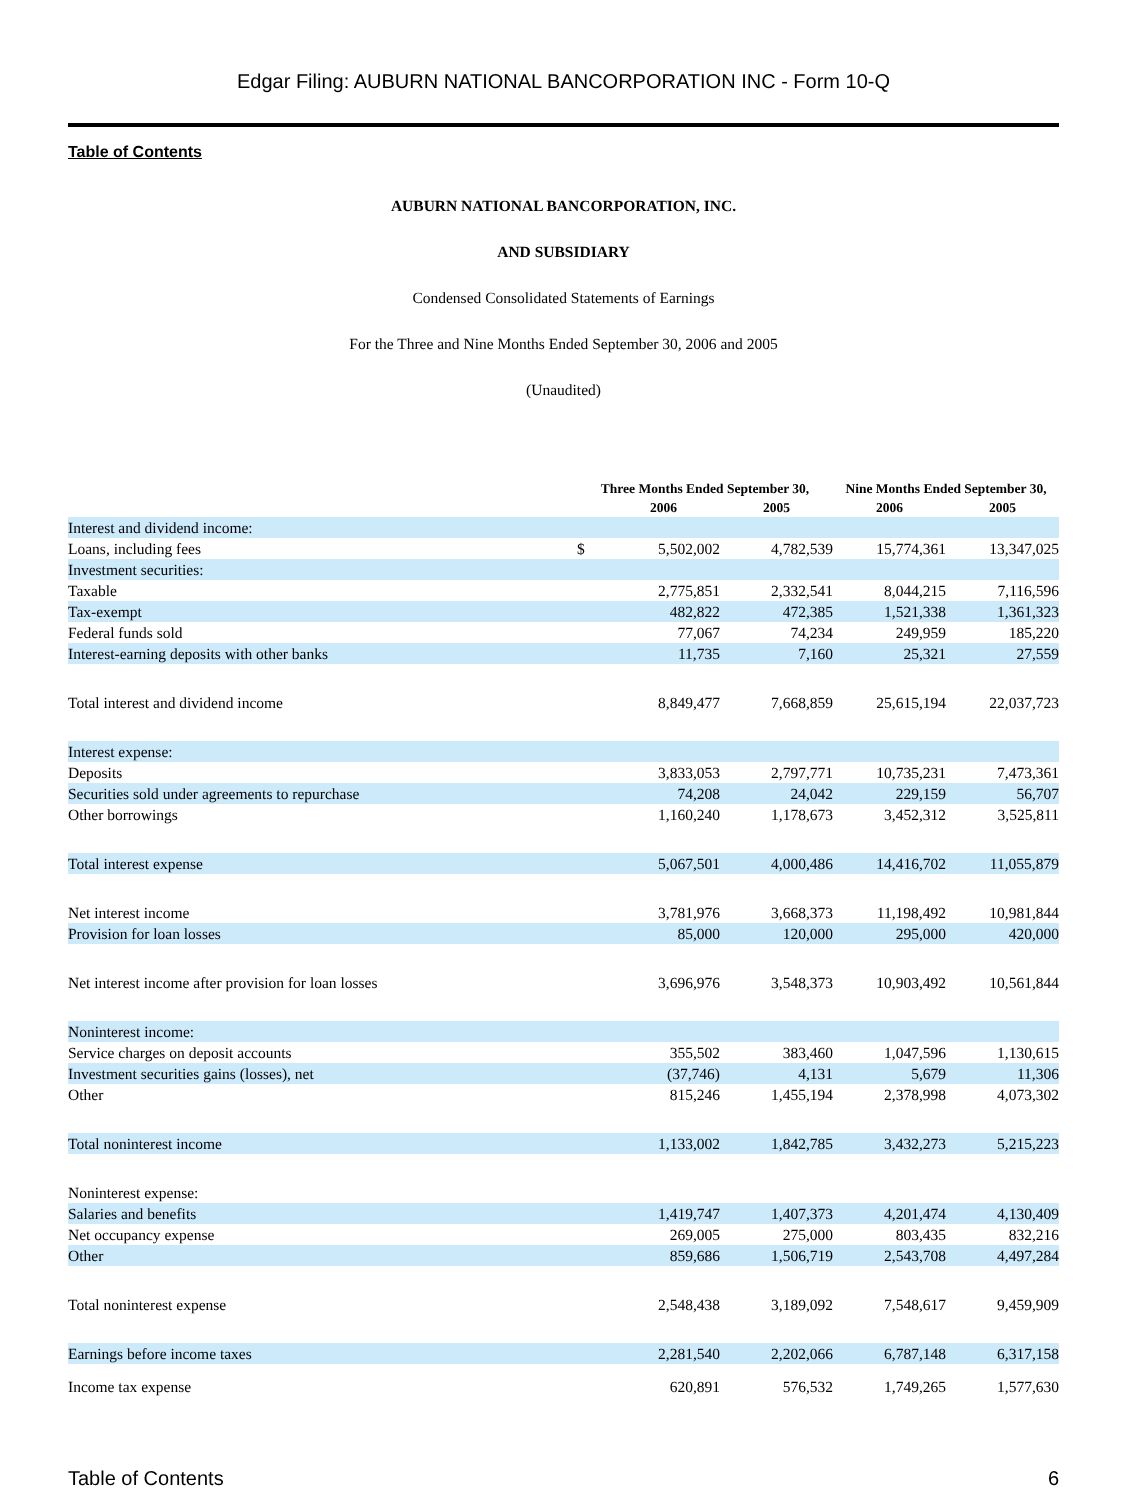Edgar Filing: AUBURN NATIONAL BANCORPORATION INC - Form 10-Q
Table of Contents
AUBURN NATIONAL BANCORPORATION, INC.
AND SUBSIDIARY
Condensed Consolidated Statements of Earnings
For the Three and Nine Months Ended September 30, 2006 and 2005
(Unaudited)
| | Three Months Ended September 30, | | | Nine Months Ended September 30, | |
| --- | --- | --- | --- | --- | --- |
| | | 2006 | 2005 | 2006 | 2005 |
| Interest and dividend income: | | | | | |
| Loans, including fees | $ | 5,502,002 | 4,782,539 | 15,774,361 | 13,347,025 |
| Investment securities: | | | | | |
| Taxable | | 2,775,851 | 2,332,541 | 8,044,215 | 7,116,596 |
| Tax-exempt | | 482,822 | 472,385 | 1,521,338 | 1,361,323 |
| Federal funds sold | | 77,067 | 74,234 | 249,959 | 185,220 |
| Interest-earning deposits with other banks | | 11,735 | 7,160 | 25,321 | 27,559 |
| Total interest and dividend income | | 8,849,477 | 7,668,859 | 25,615,194 | 22,037,723 |
| Interest expense: | | | | | |
| Deposits | | 3,833,053 | 2,797,771 | 10,735,231 | 7,473,361 |
| Securities sold under agreements to repurchase | | 74,208 | 24,042 | 229,159 | 56,707 |
| Other borrowings | | 1,160,240 | 1,178,673 | 3,452,312 | 3,525,811 |
| Total interest expense | | 5,067,501 | 4,000,486 | 14,416,702 | 11,055,879 |
| Net interest income | | 3,781,976 | 3,668,373 | 11,198,492 | 10,981,844 |
| Provision for loan losses | | 85,000 | 120,000 | 295,000 | 420,000 |
| Net interest income after provision for loan losses | | 3,696,976 | 3,548,373 | 10,903,492 | 10,561,844 |
| Noninterest income: | | | | | |
| Service charges on deposit accounts | | 355,502 | 383,460 | 1,047,596 | 1,130,615 |
| Investment securities gains (losses), net | | (37,746) | 4,131 | 5,679 | 11,306 |
| Other | | 815,246 | 1,455,194 | 2,378,998 | 4,073,302 |
| Total noninterest income | | 1,133,002 | 1,842,785 | 3,432,273 | 5,215,223 |
| Noninterest expense: | | | | | |
| Salaries and benefits | | 1,419,747 | 1,407,373 | 4,201,474 | 4,130,409 |
| Net occupancy expense | | 269,005 | 275,000 | 803,435 | 832,216 |
| Other | | 859,686 | 1,506,719 | 2,543,708 | 4,497,284 |
| Total noninterest expense | | 2,548,438 | 3,189,092 | 7,548,617 | 9,459,909 |
| Earnings before income taxes | | 2,281,540 | 2,202,066 | 6,787,148 | 6,317,158 |
| Income tax expense | | 620,891 | 576,532 | 1,749,265 | 1,577,630 |
Table of Contents 6